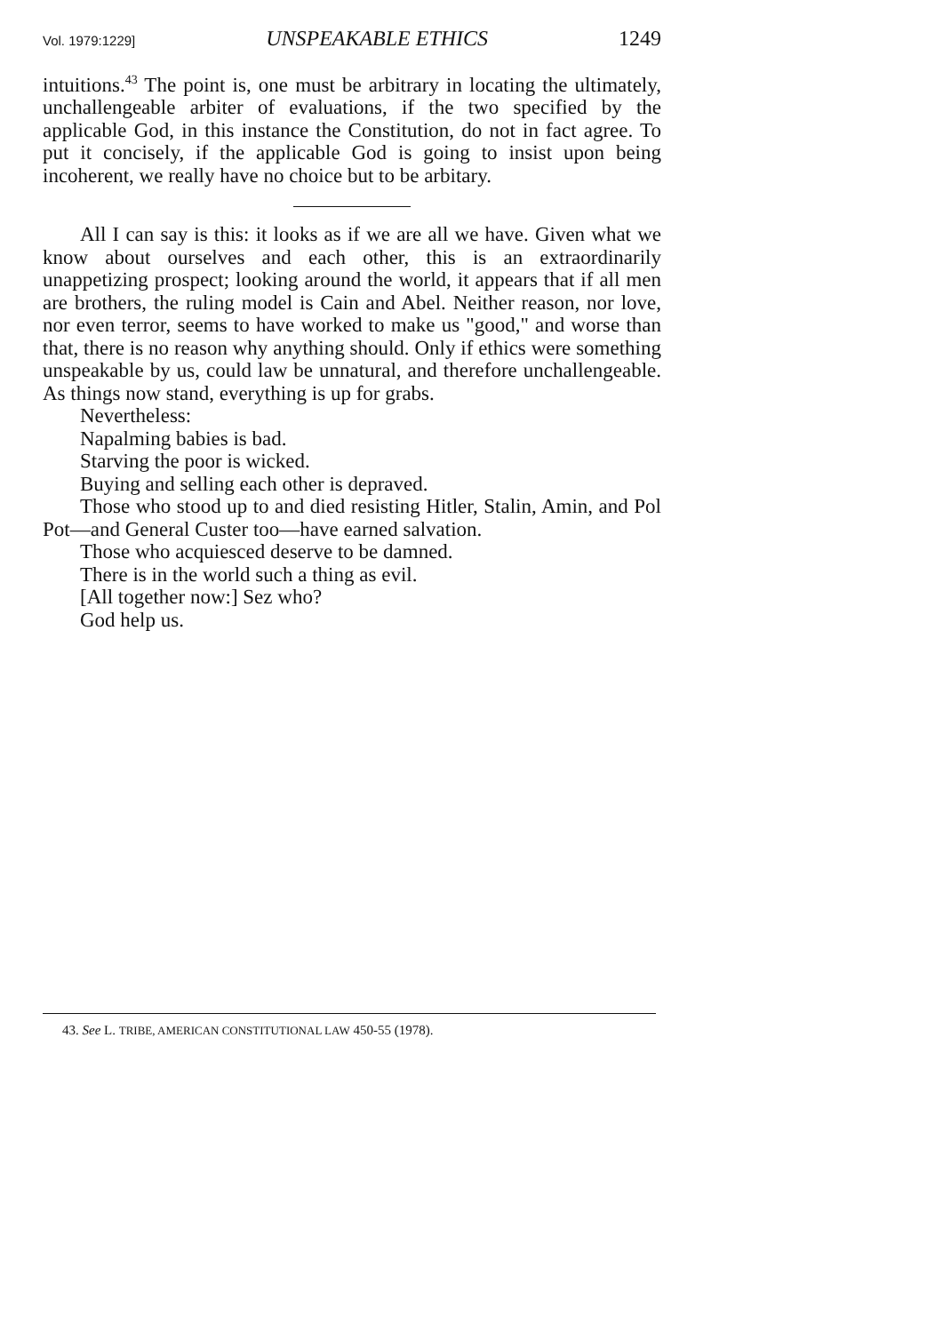Vol. 1979:1229] UNSPEAKABLE ETHICS 1249
intuitions.<sup>43</sup> The point is, one must be arbitrary in locating the ultimately, unchallengeable arbiter of evaluations, if the two specified by the applicable God, in this instance the Constitution, do not in fact agree. To put it concisely, if the applicable God is going to insist upon being incoherent, we really have no choice but to be arbitary.
All I can say is this: it looks as if we are all we have. Given what we know about ourselves and each other, this is an extraordinarily unappetizing prospect; looking around the world, it appears that if all men are brothers, the ruling model is Cain and Abel. Neither reason, nor love, nor even terror, seems to have worked to make us "good," and worse than that, there is no reason why anything should. Only if ethics were something unspeakable by us, could law be unnatural, and therefore unchallengeable. As things now stand, everything is up for grabs.
Nevertheless:
Napalming babies is bad.
Starving the poor is wicked.
Buying and selling each other is depraved.
Those who stood up to and died resisting Hitler, Stalin, Amin, and Pol Pot—and General Custer too—have earned salvation.
Those who acquiesced deserve to be damned.
There is in the world such a thing as evil.
[All together now:] Sez who?
God help us.
43. See L. TRIBE, AMERICAN CONSTITUTIONAL LAW 450-55 (1978).